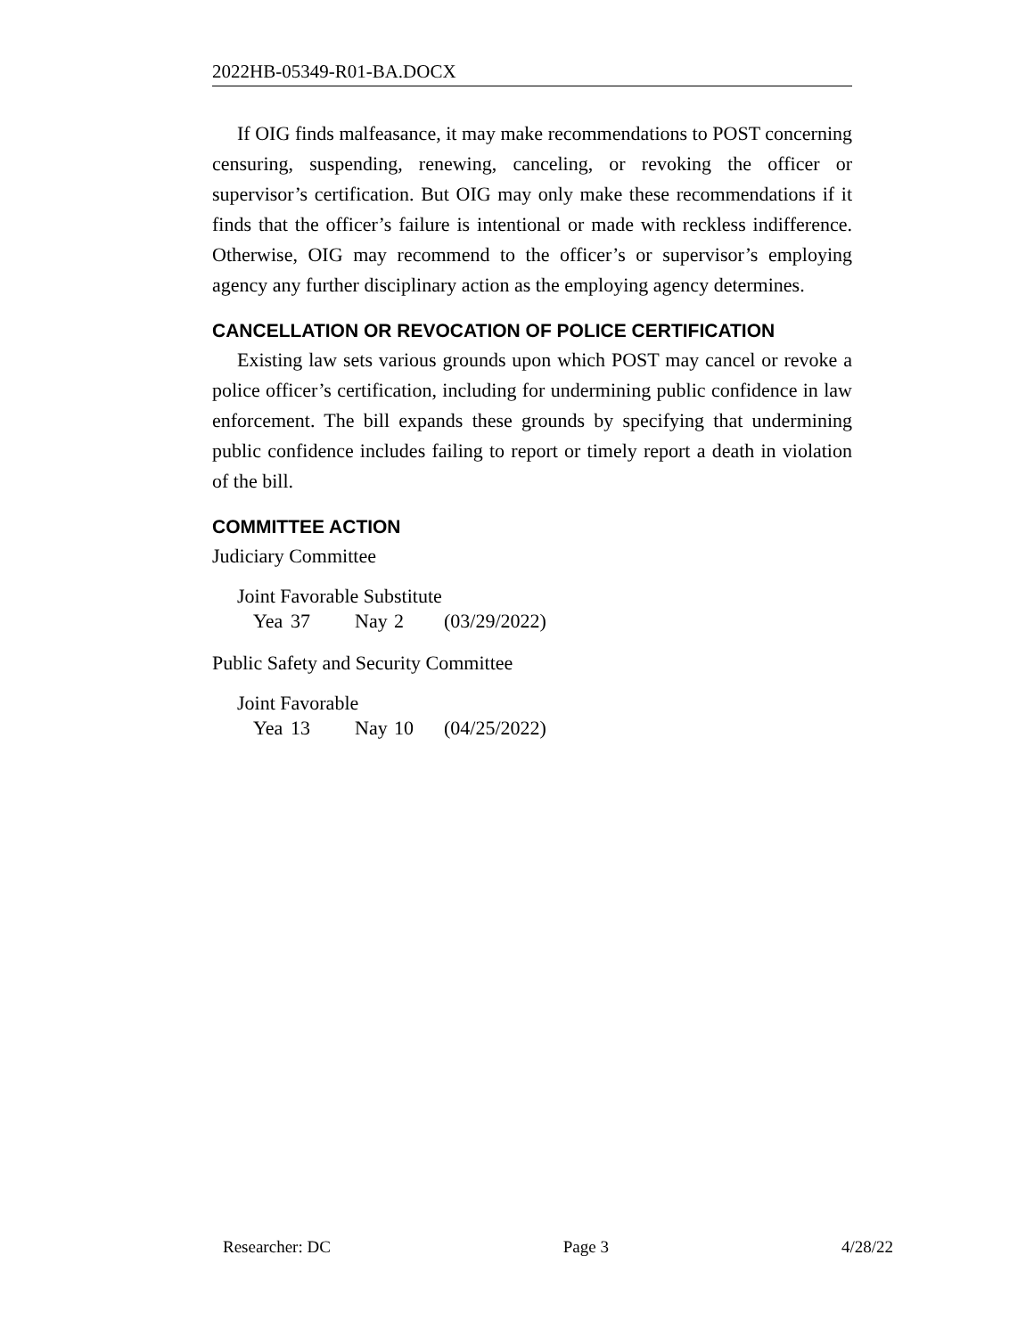2022HB-05349-R01-BA.DOCX
If OIG finds malfeasance, it may make recommendations to POST concerning censuring, suspending, renewing, canceling, or revoking the officer or supervisor’s certification. But OIG may only make these recommendations if it finds that the officer’s failure is intentional or made with reckless indifference. Otherwise, OIG may recommend to the officer’s or supervisor’s employing agency any further disciplinary action as the employing agency determines.
CANCELLATION OR REVOCATION OF POLICE CERTIFICATION
Existing law sets various grounds upon which POST may cancel or revoke a police officer’s certification, including for undermining public confidence in law enforcement. The bill expands these grounds by specifying that undermining public confidence includes failing to report or timely report a death in violation of the bill.
COMMITTEE ACTION
Judiciary Committee
Joint Favorable Substitute
Yea 37 Nay 2 (03/29/2022)
Public Safety and Security Committee
Joint Favorable
Yea 13 Nay 10 (04/25/2022)
Researcher: DC Page 3 4/28/22